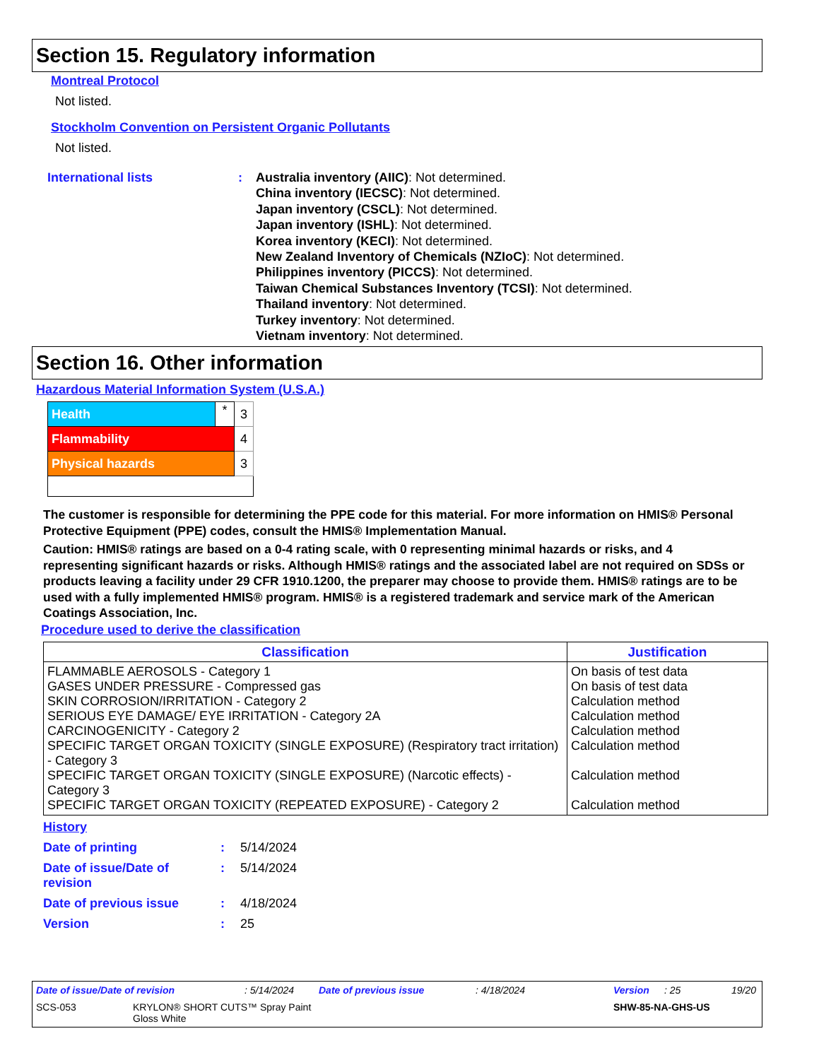Section 15. Regulatory information
Montreal Protocol
Not listed.
Stockholm Convention on Persistent Organic Pollutants
Not listed.
International lists : Australia inventory (AIIC): Not determined.
China inventory (IECSC): Not determined.
Japan inventory (CSCL): Not determined.
Japan inventory (ISHL): Not determined.
Korea inventory (KECI): Not determined.
New Zealand Inventory of Chemicals (NZIoC): Not determined.
Philippines inventory (PICCS): Not determined.
Taiwan Chemical Substances Inventory (TCSI): Not determined.
Thailand inventory: Not determined.
Turkey inventory: Not determined.
Vietnam inventory: Not determined.
Section 16. Other information
Hazardous Material Information System (U.S.A.)
| Health | * | 3 |
| Flammability | | 4 |
| Physical hazards | | 3 |
The customer is responsible for determining the PPE code for this material. For more information on HMIS® Personal Protective Equipment (PPE) codes, consult the HMIS® Implementation Manual.
Caution: HMIS® ratings are based on a 0-4 rating scale, with 0 representing minimal hazards or risks, and 4 representing significant hazards or risks. Although HMIS® ratings and the associated label are not required on SDSs or products leaving a facility under 29 CFR 1910.1200, the preparer may choose to provide them. HMIS® ratings are to be used with a fully implemented HMIS® program. HMIS® is a registered trademark and service mark of the American Coatings Association, Inc.
Procedure used to derive the classification
| Classification | Justification |
| --- | --- |
| FLAMMABLE AEROSOLS - Category 1 GASES UNDER PRESSURE - Compressed gas SKIN CORROSION/IRRITATION - Category 2 SERIOUS EYE DAMAGE/ EYE IRRITATION - Category 2A CARCINOGENICITY - Category 2 SPECIFIC TARGET ORGAN TOXICITY (SINGLE EXPOSURE) (Respiratory tract irritation) - Category 3 SPECIFIC TARGET ORGAN TOXICITY (SINGLE EXPOSURE) (Narcotic effects) - Category 3 SPECIFIC TARGET ORGAN TOXICITY (REPEATED EXPOSURE) - Category 2 | On basis of test data On basis of test data Calculation method Calculation method Calculation method Calculation method Calculation method Calculation method |
History
| Date of printing | : | 5/14/2024 |
| Date of issue/Date of revision | : | 5/14/2024 |
| Date of previous issue | : | 4/18/2024 |
| Version | : | 25 |
Date of issue/Date of revision: 5/14/2024 Date of previous issue: 4/18/2024 Version: 25 19/20
SCS-053 KRYLON® SHORT CUTS™ Spray Paint
Gloss White SHW-85-NA-GHS-US